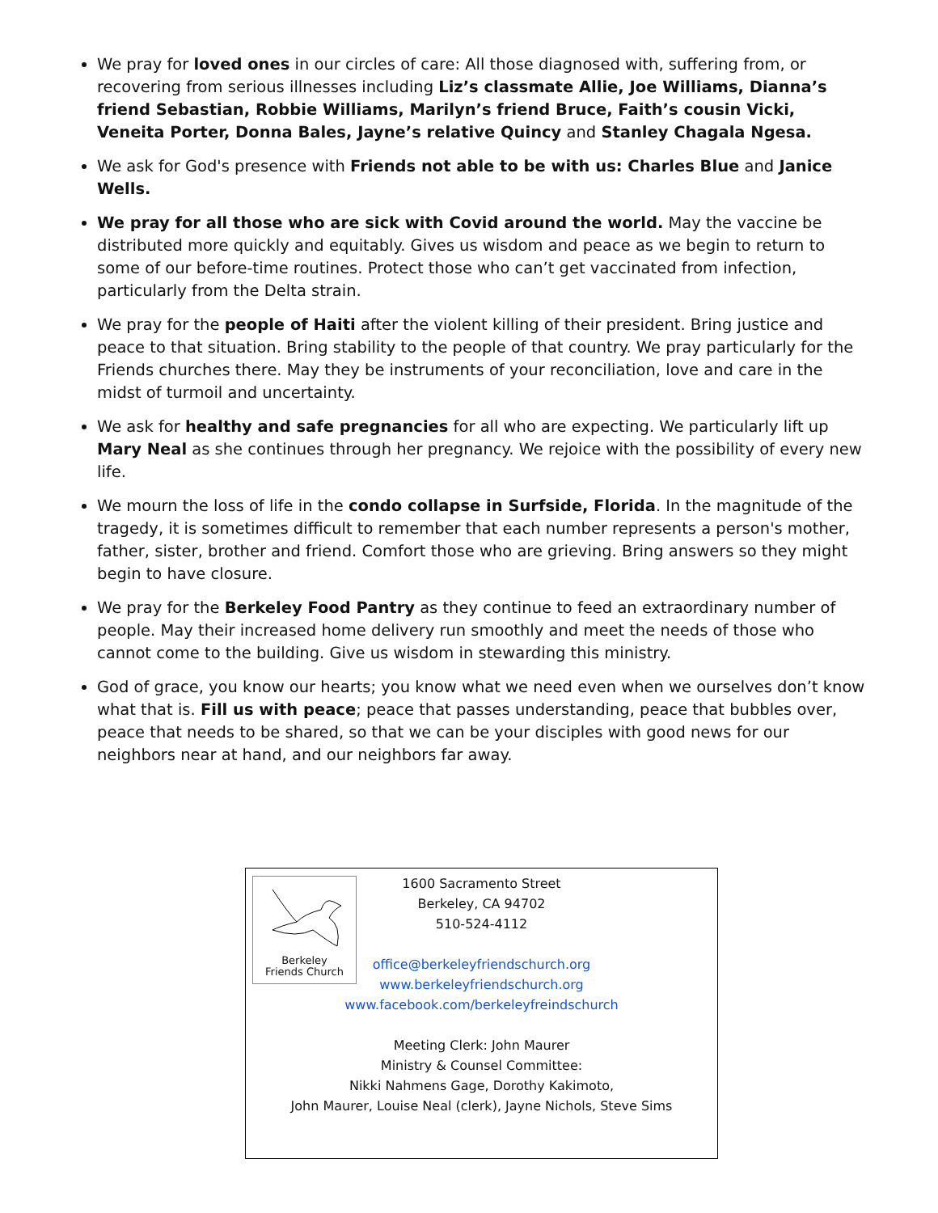We pray for loved ones in our circles of care: All those diagnosed with, suffering from, or recovering from serious illnesses including Liz’s classmate Allie, Joe Williams, Dianna’s friend Sebastian, Robbie Williams, Marilyn’s friend Bruce, Faith’s cousin Vicki, Veneita Porter, Donna Bales, Jayne’s relative Quincy and Stanley Chagala Ngesa.
We ask for God's presence with Friends not able to be with us: Charles Blue and Janice Wells.
We pray for all those who are sick with Covid around the world. May the vaccine be distributed more quickly and equitably. Gives us wisdom and peace as we begin to return to some of our before-time routines. Protect those who can’t get vaccinated from infection, particularly from the Delta strain.
We pray for the people of Haiti after the violent killing of their president. Bring justice and peace to that situation. Bring stability to the people of that country. We pray particularly for the Friends churches there. May they be instruments of your reconciliation, love and care in the midst of turmoil and uncertainty.
We ask for healthy and safe pregnancies for all who are expecting. We particularly lift up Mary Neal as she continues through her pregnancy. We rejoice with the possibility of every new life.
We mourn the loss of life in the condo collapse in Surfside, Florida. In the magnitude of the tragedy, it is sometimes difficult to remember that each number represents a person's mother, father, sister, brother and friend. Comfort those who are grieving. Bring answers so they might begin to have closure.
We pray for the Berkeley Food Pantry as they continue to feed an extraordinary number of people. May their increased home delivery run smoothly and meet the needs of those who cannot come to the building. Give us wisdom in stewarding this ministry.
God of grace, you know our hearts; you know what we need even when we ourselves don’t know what that is. Fill us with peace; peace that passes understanding, peace that bubbles over, peace that needs to be shared, so that we can be your disciples with good news for our neighbors near at hand, and our neighbors far away.
Berkeley
Friends Church
1600 Sacramento Street
Berkeley, CA 94702
510-524-4112
office@berkeleyfriendschurch.org
www.berkeleyfriendschurch.org
www.facebook.com/berkeleyfreindschurch
Meeting Clerk: John Maurer
Ministry & Counsel Committee:
Nikki Nahmens Gage, Dorothy Kakimoto,
John Maurer, Louise Neal (clerk), Jayne Nichols, Steve Sims